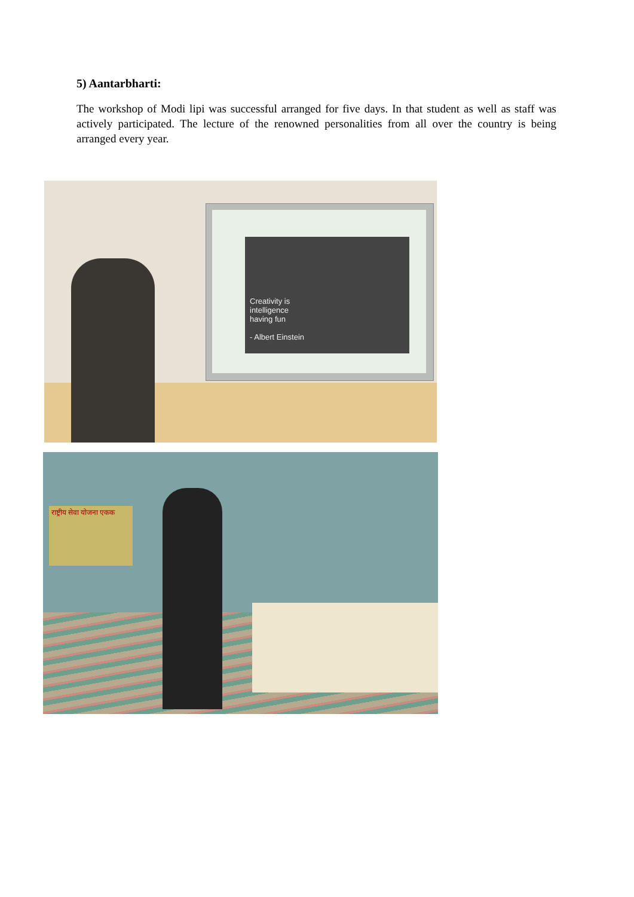5) Aantarbharti:
The workshop of Modi lipi was successful arranged for five days. In that student as well as staff was actively participated. The lecture of the renowned personalities from all over the country is being arranged every year.
Creativity is
intelligence
having fun
- Albert Einstein
राष्ट्रीय सेवा योजना एकक